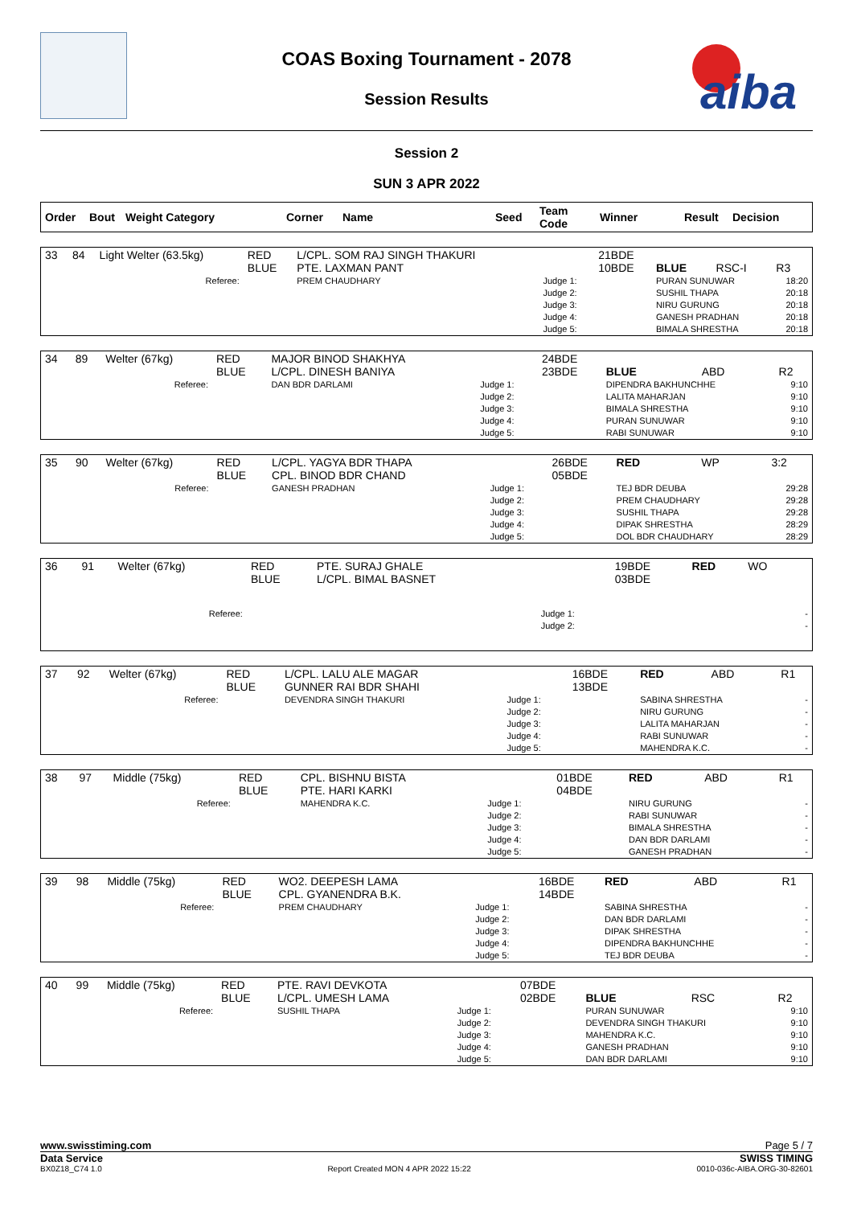COAS Boxing Tournament - 2078
Session Results
aiba
Session 2
SUN 3 APR 2022
| Order | Bout | Weight Category | Corner | Name | Seed | Team Code | Winner | Result | Decision |
| --- | --- | --- | --- | --- | --- | --- | --- | --- | --- |
| 33 | 84 | Light Welter (63.5kg) | RED BLUE | L/CPL. SOM RAJ SINGH THAKURI PTE. LAXMAN PANT | | 21BDE 10BDE | BLUE | RSC-I | R3 |
| Referee: | | | | PREM CHAUDHARY | Judge 1: Judge 2: Judge 3: Judge 4: Judge 5: | | PURAN SUNUWAR SUSHIL THAPA NIRU GURUNG GANESH PRADHAN BIMALA SHRESTHA | | 18:20 20:18 20:18 20:18 20:18 |
| 34 | 89 | Welter (67kg) | RED BLUE | MAJOR BINOD SHAKHYA L/CPL. DINESH BANIYA | | 24BDE 23BDE | BLUE | ABD | R2 |
| Referee: | | | | DAN BDR DARLAMI | Judge 1: Judge 2: Judge 3: Judge 4: Judge 5: | | DIPENDRA BAKHUNCHHE LALITA MAHARJAN BIMALA SHRESTHA PURAN SUNUWAR RABI SUNUWAR | | 9:10 9:10 9:10 9:10 9:10 |
| 35 | 90 | Welter (67kg) | RED BLUE | L/CPL. YAGYA BDR THAPA CPL. BINOD BDR CHAND | | 26BDE 05BDE | RED | WP | 3:2 |
| Referee: | | | | GANESH PRADHAN | Judge 1: Judge 2: Judge 3: Judge 4: Judge 5: | | TEJ BDR DEUBA PREM CHAUDHARY SUSHIL THAPA DIPAK SHRESTHA DOL BDR CHAUDHARY | | 29:28 29:28 29:28 28:29 28:29 |
| 36 | 91 | Welter (67kg) | RED BLUE | PTE. SURAJ GHALE L/CPL. BIMAL BASNET | | 19BDE 03BDE | RED | WO | |
| Referee: | | | | | Judge 1: Judge 2: | | | | - - |
| 37 | 92 | Welter (67kg) | RED BLUE | L/CPL. LALU ALE MAGAR GUNNER RAI BDR SHAHI | | 16BDE 13BDE | RED | ABD | R1 |
| Referee: | | | | DEVENDRA SINGH THAKURI | Judge 1: Judge 2: Judge 3: Judge 4: Judge 5: | | SABINA SHRESTHA NIRU GURUNG LALITA MAHARJAN RABI SUNUWAR MAHENDRA K.C. | | - - - - - |
| 38 | 97 | Middle (75kg) | RED BLUE | CPL. BISHNU BISTA PTE. HARI KARKI | | 01BDE 04BDE | RED | ABD | R1 |
| Referee: | | | | MAHENDRA K.C. | Judge 1: Judge 2: Judge 3: Judge 4: Judge 5: | | NIRU GURUNG RABI SUNUWAR BIMALA SHRESTHA DAN BDR DARLAMI GANESH PRADHAN | | - - - - - |
| 39 | 98 | Middle (75kg) | RED BLUE | WO2. DEEPESH LAMA CPL. GYANENDRA B.K. | | 16BDE 14BDE | RED | ABD | R1 |
| Referee: | | | | PREM CHAUDHARY | Judge 1: Judge 2: Judge 3: Judge 4: Judge 5: | | SABINA SHRESTHA DAN BDR DARLAMI DIPAK SHRESTHA DIPENDRA BAKHUNCHHE TEJ BDR DEUBA | | - - - - - |
| 40 | 99 | Middle (75kg) | RED BLUE | PTE. RAVI DEVKOTA L/CPL. UMESH LAMA | | 07BDE 02BDE | BLUE | RSC | R2 |
| Referee: | | | | SUSHIL THAPA | Judge 1: Judge 2: Judge 3: Judge 4: Judge 5: | | PURAN SUNUWAR DEVENDRA SINGH THAKURI MAHENDRA K.C. GANESH PRADHAN DAN BDR DARLAMI | | 9:10 9:10 9:10 9:10 9:10 |
www.swisstiming.com Page 5 / 7
Data Service SWISS TIMING
BX0Z18_C74 1.0 Report Created MON 4 APR 2022 15:22 0010-036c-AIBA.ORG-30-82601